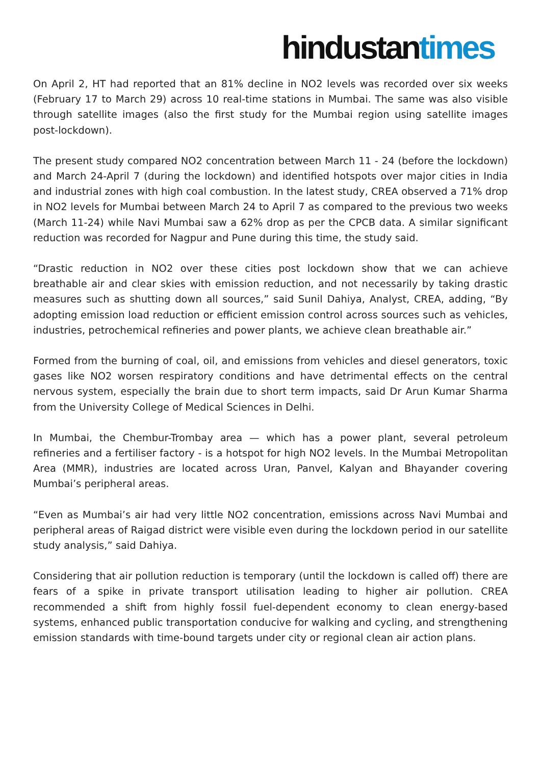hindustan times
On April 2, HT had reported that an 81% decline in NO2 levels was recorded over six weeks (February 17 to March 29) across 10 real-time stations in Mumbai. The same was also visible through satellite images (also the first study for the Mumbai region using satellite images post-lockdown).
The present study compared NO2 concentration between March 11 - 24 (before the lockdown) and March 24-April 7 (during the lockdown) and identified hotspots over major cities in India and industrial zones with high coal combustion. In the latest study, CREA observed a 71% drop in NO2 levels for Mumbai between March 24 to April 7 as compared to the previous two weeks (March 11-24) while Navi Mumbai saw a 62% drop as per the CPCB data. A similar significant reduction was recorded for Nagpur and Pune during this time, the study said.
“Drastic reduction in NO2 over these cities post lockdown show that we can achieve breathable air and clear skies with emission reduction, and not necessarily by taking drastic measures such as shutting down all sources,” said Sunil Dahiya, Analyst, CREA, adding, “By adopting emission load reduction or efficient emission control across sources such as vehicles, industries, petrochemical refineries and power plants, we achieve clean breathable air.”
Formed from the burning of coal, oil, and emissions from vehicles and diesel generators, toxic gases like NO2 worsen respiratory conditions and have detrimental effects on the central nervous system, especially the brain due to short term impacts, said Dr Arun Kumar Sharma from the University College of Medical Sciences in Delhi.
In Mumbai, the Chembur-Trombay area — which has a power plant, several petroleum refineries and a fertiliser factory - is a hotspot for high NO2 levels. In the Mumbai Metropolitan Area (MMR), industries are located across Uran, Panvel, Kalyan and Bhayander covering Mumbai’s peripheral areas.
“Even as Mumbai’s air had very little NO2 concentration, emissions across Navi Mumbai and peripheral areas of Raigad district were visible even during the lockdown period in our satellite study analysis,” said Dahiya.
Considering that air pollution reduction is temporary (until the lockdown is called off) there are fears of a spike in private transport utilisation leading to higher air pollution. CREA recommended a shift from highly fossil fuel-dependent economy to clean energy-based systems, enhanced public transportation conducive for walking and cycling, and strengthening emission standards with time-bound targets under city or regional clean air action plans.